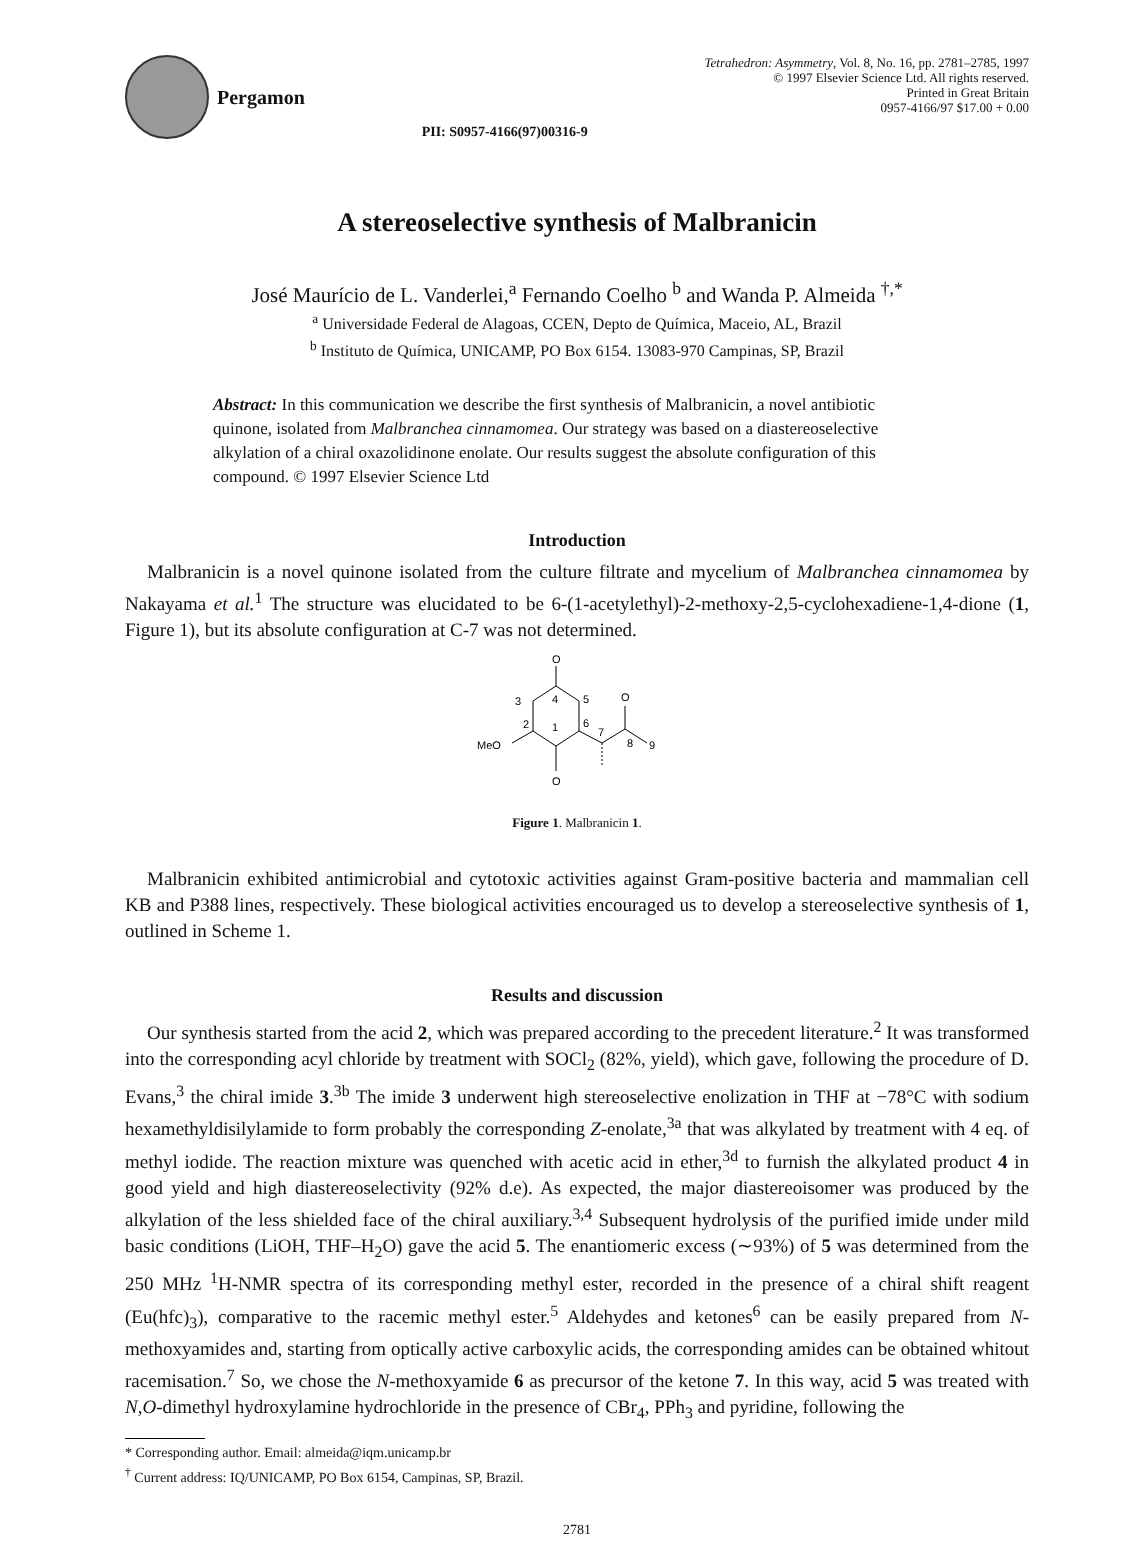Pergamon
PII: S0957-4166(97)00316-9 Tetrahedron: Asymmetry, Vol. 8, No. 16, pp. 2781–2785, 1997
© 1997 Elsevier Science Ltd. All rights reserved.
Printed in Great Britain
0957-4166/97 $17.00 + 0.00
A stereoselective synthesis of Malbranicin
José Maurício de L. Vanderlei,<sup>a</sup> Fernando Coelho <sup>b</sup> and Wanda P. Almeida <sup>†,*</sup>
<sup>a</sup> Universidade Federal de Alagoas, CCEN, Depto de Química, Maceio, AL, Brazil
<sup>b</sup> Instituto de Química, UNICAMP, PO Box 6154. 13083-970 Campinas, SP, Brazil
Abstract: In this communication we describe the first synthesis of Malbranicin, a novel antibiotic quinone, isolated from Malbranchea cinnamomea. Our strategy was based on a diastereoselective alkylation of a chiral oxazolidinone enolate. Our results suggest the absolute configuration of this compound. © 1997 Elsevier Science Ltd
Introduction
Malbranicin is a novel quinone isolated from the culture filtrate and mycelium of Malbranchea cinnamomea by Nakayama et al.<sup>1</sup> The structure was elucidated to be 6-(1-acetylethyl)-2-methoxy-2,5-cyclohexadiene-1,4-dione (1, Figure 1), but its absolute configuration at C-7 was not determined.
O
O
MeO
O
3
4
5
2
1
6
7
8
9
Figure 1. Malbranicin 1.
Malbranicin exhibited antimicrobial and cytotoxic activities against Gram-positive bacteria and mammalian cell KB and P388 lines, respectively. These biological activities encouraged us to develop a stereoselective synthesis of 1, outlined in Scheme 1.
Results and discussion
Our synthesis started from the acid 2, which was prepared according to the precedent literature.<sup>2</sup> It was transformed into the corresponding acyl chloride by treatment with SOCl<sub>2</sub> (82%, yield), which gave, following the procedure of D. Evans,<sup>3</sup> the chiral imide 3.<sup>3b</sup> The imide 3 underwent high stereoselective enolization in THF at −78°C with sodium hexamethyldisilylamide to form probably the corresponding Z-enolate,<sup>3a</sup> that was alkylated by treatment with 4 eq. of methyl iodide. The reaction mixture was quenched with acetic acid in ether,<sup>3d</sup> to furnish the alkylated product 4 in good yield and high diastereoselectivity (92% d.e). As expected, the major diastereoisomer was produced by the alkylation of the less shielded face of the chiral auxiliary.<sup>3,4</sup> Subsequent hydrolysis of the purified imide under mild basic conditions (LiOH, THF–H<sub>2</sub>O) gave the acid 5. The enantiomeric excess (∼93%) of 5 was determined from the 250 MHz <sup>1</sup>H-NMR spectra of its corresponding methyl ester, recorded in the presence of a chiral shift reagent (Eu(hfc)<sub>3</sub>), comparative to the racemic methyl ester.<sup>5</sup> Aldehydes and ketones<sup>6</sup> can be easily prepared from N-methoxyamides and, starting from optically active carboxylic acids, the corresponding amides can be obtained whitout racemisation.<sup>7</sup> So, we chose the N-methoxyamide 6 as precursor of the ketone 7. In this way, acid 5 was treated with N,O-dimethyl hydroxylamine hydrochloride in the presence of CBr<sub>4</sub>, PPh<sub>3</sub> and pyridine, following the
* Corresponding author. Email: almeida@iqm.unicamp.br
<sup>†</sup> Current address: IQ/UNICAMP, PO Box 6154, Campinas, SP, Brazil.
2781